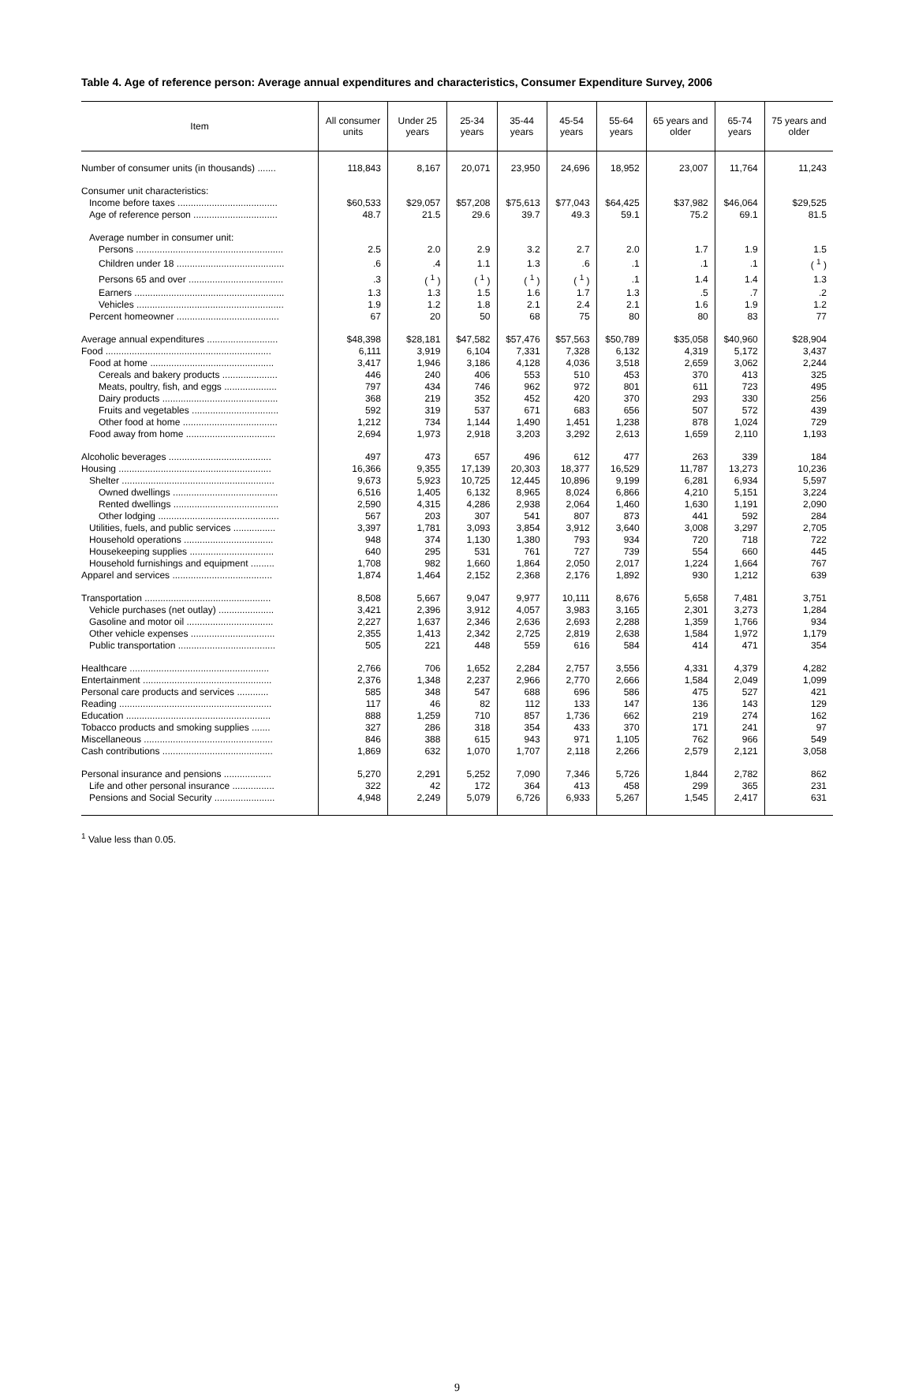Table 4. Age of reference person: Average annual expenditures and characteristics, Consumer Expenditure Survey, 2006
| Item | All consumer units | Under 25 years | 25-34 years | 35-44 years | 45-54 years | 55-64 years | 65 years and older | 65-74 years | 75 years and older |
| --- | --- | --- | --- | --- | --- | --- | --- | --- | --- |
| Number of consumer units (in thousands) ....... | 118,843 | 8,167 | 20,071 | 23,950 | 24,696 | 18,952 | 23,007 | 11,764 | 11,243 |
| Consumer unit characteristics: | | | | | | | | | |
| Income before taxes ...................................... | $60,533 | $29,057 | $57,208 | $75,613 | $77,043 | $64,425 | $37,982 | $46,064 | $29,525 |
| Age of reference person ................................ | 48.7 | 21.5 | 29.6 | 39.7 | 49.3 | 59.1 | 75.2 | 69.1 | 81.5 |
| Average number in consumer unit: | | | | | | | | | |
| Persons ........................................................ | 2.5 | 2.0 | 2.9 | 3.2 | 2.7 | 2.0 | 1.7 | 1.9 | 1.5 |
| Children under 18 ......................................... | .6 | .4 | 1.1 | 1.3 | .6 | .1 | .1 | .1 | ( <sup>1</sup> ) |
| Persons 65 and over .................................... | .3 | ( <sup>1</sup> ) | ( <sup>1</sup> ) | ( <sup>1</sup> ) | ( <sup>1</sup> ) | .1 | 1.4 | 1.4 | 1.3 |
| Earners ......................................................... | 1.3 | 1.3 | 1.5 | 1.6 | 1.7 | 1.3 | .5 | .7 | .2 |
| Vehicles ........................................................ | 1.9 | 1.2 | 1.8 | 2.1 | 2.4 | 2.1 | 1.6 | 1.9 | 1.2 |
| Percent homeowner ....................................... | 67 | 20 | 50 | 68 | 75 | 80 | 80 | 83 | 77 |
| Average annual expenditures ........................... | $48,398 | $28,181 | $47,582 | $57,476 | $57,563 | $50,789 | $35,058 | $40,960 | $28,904 |
| Food ............................................................... | 6,111 | 3,919 | 6,104 | 7,331 | 7,328 | 6,132 | 4,319 | 5,172 | 3,437 |
| Food at home ............................................... | 3,417 | 1,946 | 3,186 | 4,128 | 4,036 | 3,518 | 2,659 | 3,062 | 2,244 |
| Cereals and bakery products ..................... | 446 | 240 | 406 | 553 | 510 | 453 | 370 | 413 | 325 |
| Meats, poultry, fish, and eggs .................... | 797 | 434 | 746 | 962 | 972 | 801 | 611 | 723 | 495 |
| Dairy products ............................................ | 368 | 219 | 352 | 452 | 420 | 370 | 293 | 330 | 256 |
| Fruits and vegetables ................................. | 592 | 319 | 537 | 671 | 683 | 656 | 507 | 572 | 439 |
| Other food at home .................................... | 1,212 | 734 | 1,144 | 1,490 | 1,451 | 1,238 | 878 | 1,024 | 729 |
| Food away from home .................................. | 2,694 | 1,973 | 2,918 | 3,203 | 3,292 | 2,613 | 1,659 | 2,110 | 1,193 |
| Alcoholic beverages ....................................... | 497 | 473 | 657 | 496 | 612 | 477 | 263 | 339 | 184 |
| Housing .......................................................... | 16,366 | 9,355 | 17,139 | 20,303 | 18,377 | 16,529 | 11,787 | 13,273 | 10,236 |
| Shelter .......................................................... | 9,673 | 5,923 | 10,725 | 12,445 | 10,896 | 9,199 | 6,281 | 6,934 | 5,597 |
| Owned dwellings ........................................ | 6,516 | 1,405 | 6,132 | 8,965 | 8,024 | 6,866 | 4,210 | 5,151 | 3,224 |
| Rented dwellings ........................................ | 2,590 | 4,315 | 4,286 | 2,938 | 2,064 | 1,460 | 1,630 | 1,191 | 2,090 |
| Other lodging .............................................. | 567 | 203 | 307 | 541 | 807 | 873 | 441 | 592 | 284 |
| Utilities, fuels, and public services ................ | 3,397 | 1,781 | 3,093 | 3,854 | 3,912 | 3,640 | 3,008 | 3,297 | 2,705 |
| Household operations .................................. | 948 | 374 | 1,130 | 1,380 | 793 | 934 | 720 | 718 | 722 |
| Housekeeping supplies ................................ | 640 | 295 | 531 | 761 | 727 | 739 | 554 | 660 | 445 |
| Household furnishings and equipment ......... | 1,708 | 982 | 1,660 | 1,864 | 2,050 | 2,017 | 1,224 | 1,664 | 767 |
| Apparel and services ...................................... | 1,874 | 1,464 | 2,152 | 2,368 | 2,176 | 1,892 | 930 | 1,212 | 639 |
| Transportation ................................................ | 8,508 | 5,667 | 9,047 | 9,977 | 10,111 | 8,676 | 5,658 | 7,481 | 3,751 |
| Vehicle purchases (net outlay) ..................... | 3,421 | 2,396 | 3,912 | 4,057 | 3,983 | 3,165 | 2,301 | 3,273 | 1,284 |
| Gasoline and motor oil ................................. | 2,227 | 1,637 | 2,346 | 2,636 | 2,693 | 2,288 | 1,359 | 1,766 | 934 |
| Other vehicle expenses ................................ | 2,355 | 1,413 | 2,342 | 2,725 | 2,819 | 2,638 | 1,584 | 1,972 | 1,179 |
| Public transportation ..................................... | 505 | 221 | 448 | 559 | 616 | 584 | 414 | 471 | 354 |
| Healthcare ..................................................... | 2,766 | 706 | 1,652 | 2,284 | 2,757 | 3,556 | 4,331 | 4,379 | 4,282 |
| Entertainment ................................................. | 2,376 | 1,348 | 2,237 | 2,966 | 2,770 | 2,666 | 1,584 | 2,049 | 1,099 |
| Personal care products and services ............ | 585 | 348 | 547 | 688 | 696 | 586 | 475 | 527 | 421 |
| Reading .......................................................... | 117 | 46 | 82 | 112 | 133 | 147 | 136 | 143 | 129 |
| Education ....................................................... | 888 | 1,259 | 710 | 857 | 1,736 | 662 | 219 | 274 | 162 |
| Tobacco products and smoking supplies ....... | 327 | 286 | 318 | 354 | 433 | 370 | 171 | 241 | 97 |
| Miscellaneous ................................................. | 846 | 388 | 615 | 943 | 971 | 1,105 | 762 | 966 | 549 |
| Cash contributions .......................................... | 1,869 | 632 | 1,070 | 1,707 | 2,118 | 2,266 | 2,579 | 2,121 | 3,058 |
| Personal insurance and pensions .................. | 5,270 | 2,291 | 5,252 | 7,090 | 7,346 | 5,726 | 1,844 | 2,782 | 862 |
| Life and other personal insurance ................ | 322 | 42 | 172 | 364 | 413 | 458 | 299 | 365 | 231 |
| Pensions and Social Security ....................... | 4,948 | 2,249 | 5,079 | 6,726 | 6,933 | 5,267 | 1,545 | 2,417 | 631 |
<sup>1</sup> Value less than 0.05.
9